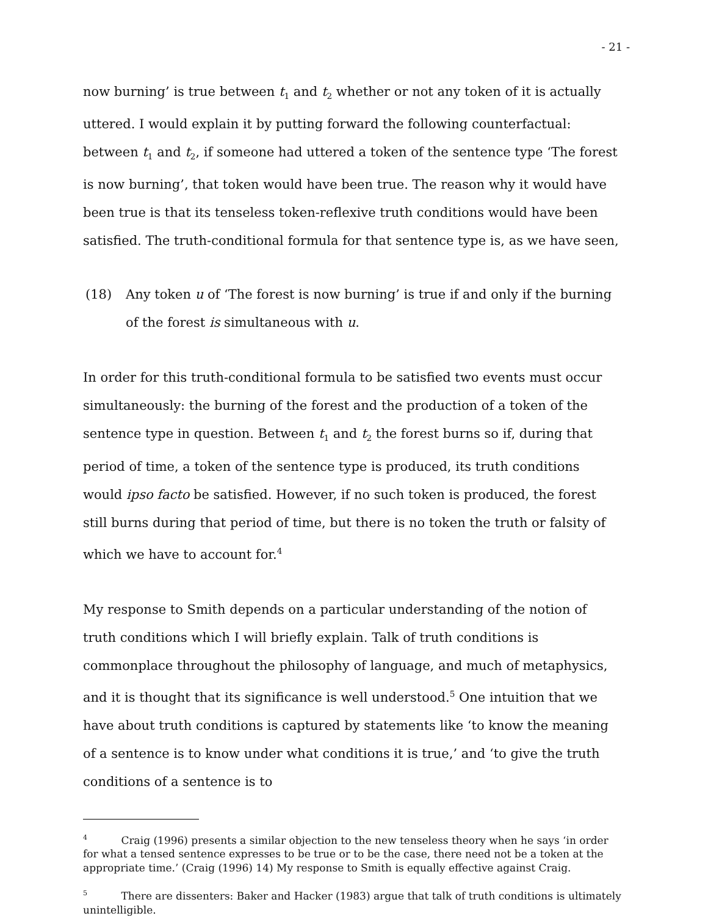- 21 -
now burning’ is true between t<sub>1</sub> and t<sub>2</sub> whether or not any token of it is actually uttered. I would explain it by putting forward the following counterfactual: between t<sub>1</sub> and t<sub>2</sub>, if someone had uttered a token of the sentence type ‘The forest is now burning’, that token would have been true. The reason why it would have been true is that its tenseless token-reflexive truth conditions would have been satisfied. The truth-conditional formula for that sentence type is, as we have seen,
(18) Any token u of ‘The forest is now burning’ is true if and only if the burning of the forest is simultaneous with u.
In order for this truth-conditional formula to be satisfied two events must occur simultaneously: the burning of the forest and the production of a token of the sentence type in question. Between t<sub>1</sub> and t<sub>2</sub> the forest burns so if, during that period of time, a token of the sentence type is produced, its truth conditions would ipso facto be satisfied. However, if no such token is produced, the forest still burns during that period of time, but there is no token the truth or falsity of which we have to account for.<sup>4</sup>
My response to Smith depends on a particular understanding of the notion of truth conditions which I will briefly explain. Talk of truth conditions is commonplace throughout the philosophy of language, and much of metaphysics, and it is thought that its significance is well understood.<sup>5</sup> One intuition that we have about truth conditions is captured by statements like ‘to know the meaning of a sentence is to know under what conditions it is true,’ and ‘to give the truth conditions of a sentence is to
<sup>4</sup> Craig (1996) presents a similar objection to the new tenseless theory when he says ‘in order for what a tensed sentence expresses to be true or to be the case, there need not be a token at the appropriate time.’ (Craig (1996) 14) My response to Smith is equally effective against Craig.
<sup>5</sup> There are dissenters: Baker and Hacker (1983) argue that talk of truth conditions is ultimately unintelligible.